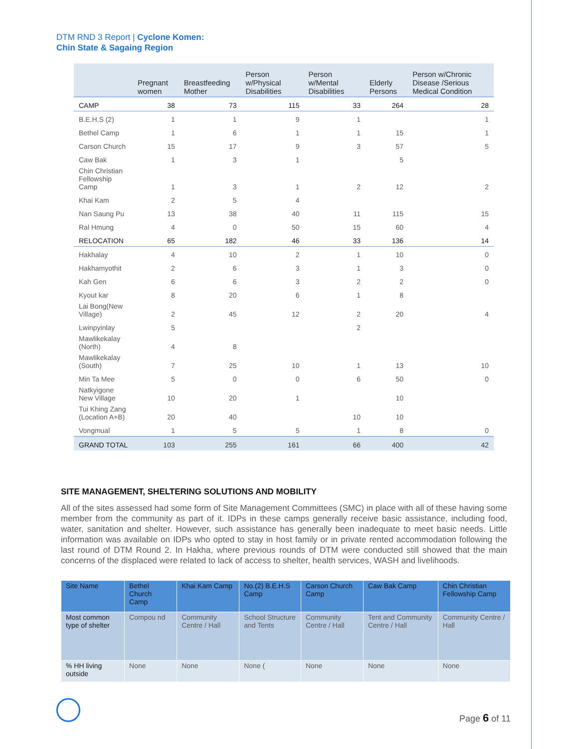DTM RND 3 Report | Cyclone Komen:
Chin State & Sagaing Region
| | Pregnant women | Breastfeeding Mother | Person w/Physical Disabilities | Person w/Mental Disabilities | Elderly Persons | Person w/Chronic Disease /Serious Medical Condition |
| --- | --- | --- | --- | --- | --- | --- |
| CAMP | 38 | 73 | 115 | 33 | 264 | 28 |
| B.E.H.S (2) | 1 | 1 | 9 | 1 | | 1 |
| Bethel Camp | 1 | 6 | 1 | 1 | 15 | 1 |
| Carson Church | 15 | 17 | 9 | 3 | 57 | 5 |
| Caw Bak | 1 | 3 | 1 | | 5 | |
| Chin Christian Fellowship Camp | 1 | 3 | 1 | 2 | 12 | 2 |
| Khai Kam | 2 | 5 | 4 | | | |
| Nan Saung Pu | 13 | 38 | 40 | 11 | 115 | 15 |
| Ral Hmung | 4 | 0 | 50 | 15 | 60 | 4 |
| RELOCATION | 65 | 182 | 46 | 33 | 136 | 14 |
| Hakhalay | 4 | 10 | 2 | 1 | 10 | 0 |
| Hakhamyothit | 2 | 6 | 3 | 1 | 3 | 0 |
| Kah Gen | 6 | 6 | 3 | 2 | 2 | 0 |
| Kyout kar | 8 | 20 | 6 | 1 | 8 | |
| Lai Bong(New Village) | 2 | 45 | 12 | 2 | 20 | 4 |
| Lwinpyinlay | 5 | | | 2 | | |
| Mawlikekalay (North) | 4 | 8 | | | | |
| Mawlikekalay (South) | 7 | 25 | 10 | 1 | 13 | 10 |
| Min Ta Mee | 5 | 0 | 0 | 6 | 50 | 0 |
| Natkyigone New Village | 10 | 20 | 1 | | 10 | |
| Tui Khing Zang (Location A+B) | 20 | 40 | | 10 | 10 | |
| Vongmual | 1 | 5 | 5 | 1 | 8 | 0 |
| GRAND TOTAL | 103 | 255 | 161 | 66 | 400 | 42 |
SITE MANAGEMENT, SHELTERING SOLUTIONS AND MOBILITY
All of the sites assessed had some form of Site Management Committees (SMC) in place with all of these having some member from the community as part of it. IDPs in these camps generally receive basic assistance, including food, water, sanitation and shelter. However, such assistance has generally been inadequate to meet basic needs. Little information was available on IDPs who opted to stay in host family or in private rented accommodation following the last round of DTM Round 2. In Hakha, where previous rounds of DTM were conducted still showed that the main concerns of the displaced were related to lack of access to shelter, health services, WASH and livelihoods.
| Site Name | Bethel Church Camp | Khai Kam Camp | No.(2) B.E.H.S Camp | Carson Church Camp | Caw Bak Camp | Chin Christian Fellowship Camp |
| Most common type of shelter | Compou nd | Community Centre / Hall | School Structure and Tents | Community Centre / Hall | Tent and Community Centre / Hall | Community Centre / Hall |
| % HH living outside | None | None | None ( | None | None | None |
Page 6 of 11